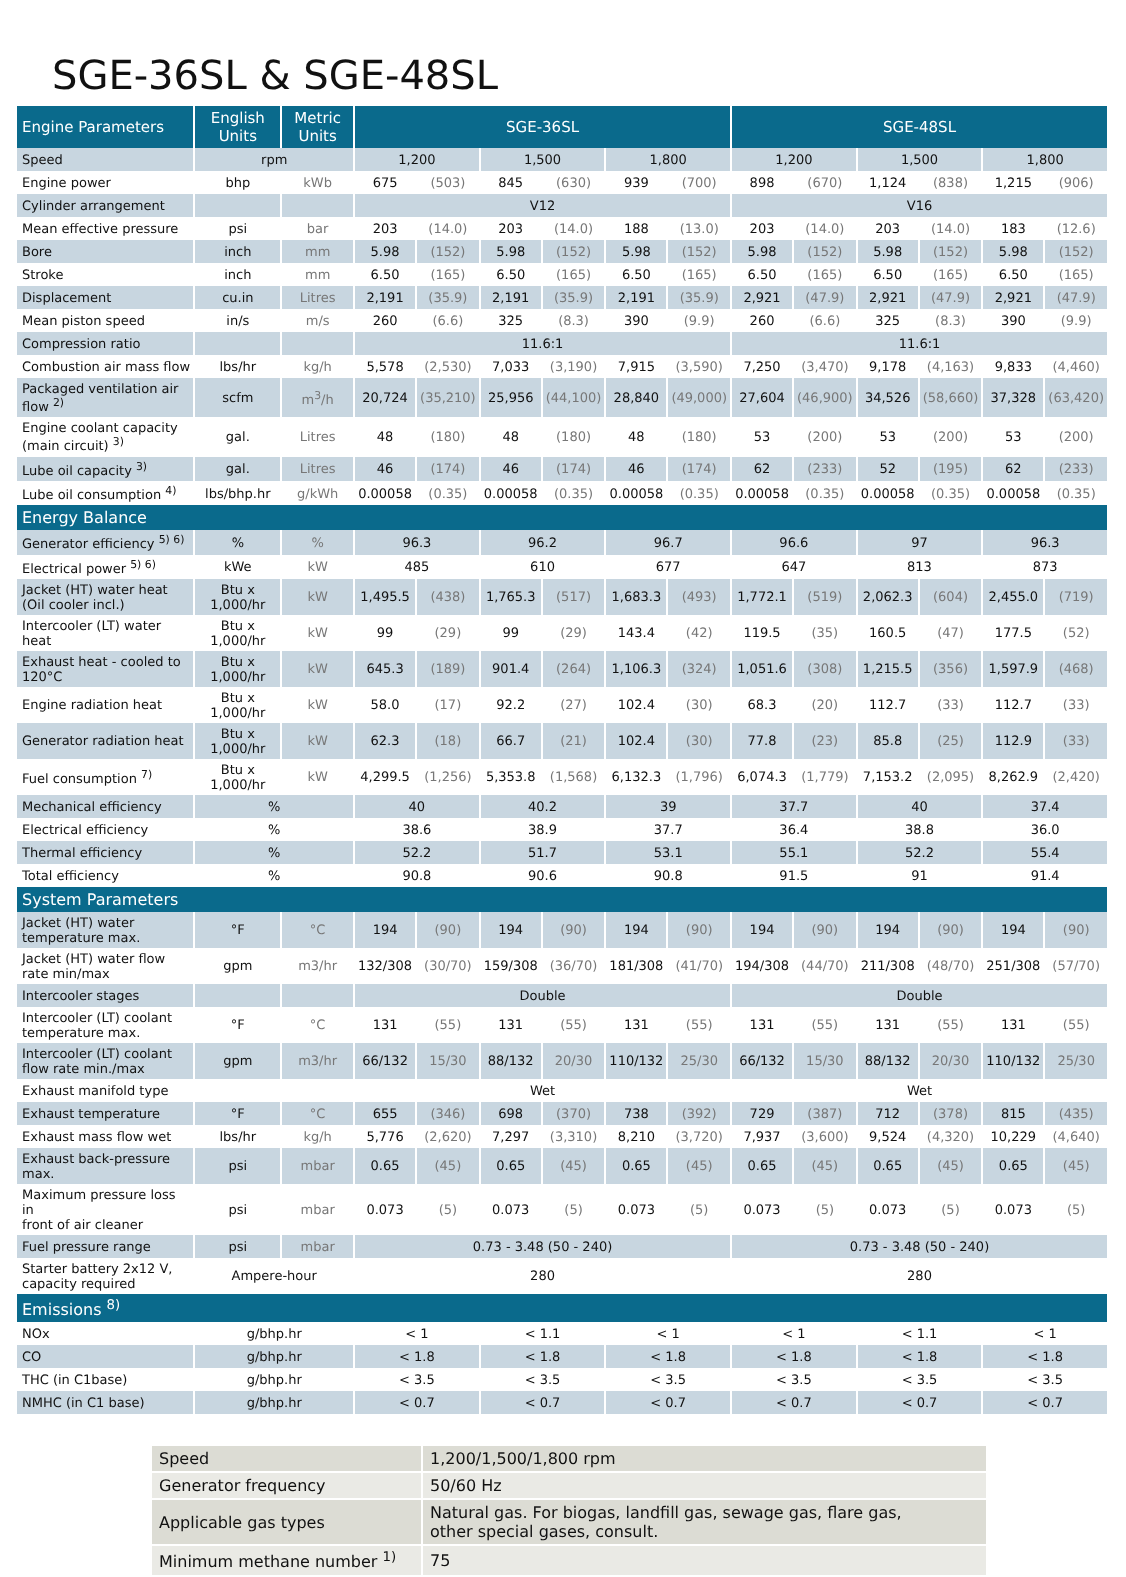SGE-36SL & SGE-48SL
| Engine Parameters | English Units | Metric Units | SGE-36SL | | | | | | SGE-48SL | | | | | |
| --- | --- | --- | --- | --- | --- | --- | --- | --- | --- | --- | --- | --- | --- | --- |
| Speed | rpm | | 1,200 | | 1,500 | | 1,800 | | 1,200 | | 1,500 | | 1,800 | |
| Engine power | bhp | kWb | 675 | (503) | 845 | (630) | 939 | (700) | 898 | (670) | 1,124 | (838) | 1,215 | (906) |
| Cylinder arrangement | | | V12 | | | | | | V16 | | | | | |
| Mean effective pressure | psi | bar | 203 | (14.0) | 203 | (14.0) | 188 | (13.0) | 203 | (14.0) | 203 | (14.0) | 183 | (12.6) |
| Bore | inch | mm | 5.98 | (152) | 5.98 | (152) | 5.98 | (152) | 5.98 | (152) | 5.98 | (152) | 5.98 | (152) |
| Stroke | inch | mm | 6.50 | (165) | 6.50 | (165) | 6.50 | (165) | 6.50 | (165) | 6.50 | (165) | 6.50 | (165) |
| Displacement | cu.in | Litres | 2,191 | (35.9) | 2,191 | (35.9) | 2,191 | (35.9) | 2,921 | (47.9) | 2,921 | (47.9) | 2,921 | (47.9) |
| Mean piston speed | in/s | m/s | 260 | (6.6) | 325 | (8.3) | 390 | (9.9) | 260 | (6.6) | 325 | (8.3) | 390 | (9.9) |
| Compression ratio | | | 11.6:1 | | | | | | 11.6:1 | | | | | |
| Combustion air mass flow | lbs/hr | kg/h | 5,578 | (2,530) | 7,033 | (3,190) | 7,915 | (3,590) | 7,250 | (3,470) | 9,178 | (4,163) | 9,833 | (4,460) |
| Packaged ventilation air flow <sup>2)</sup> | scfm | m<sup>3</sup>/h | 20,724 | (35,210) | 25,956 | (44,100) | 28,840 | (49,000) | 27,604 | (46,900) | 34,526 | (58,660) | 37,328 | (63,420) |
| Engine coolant capacity (main circuit) <sup>3)</sup> | gal. | Litres | 48 | (180) | 48 | (180) | 48 | (180) | 53 | (200) | 53 | (200) | 53 | (200) |
| Lube oil capacity <sup>3)</sup> | gal. | Litres | 46 | (174) | 46 | (174) | 46 | (174) | 62 | (233) | 52 | (195) | 62 | (233) |
| Lube oil consumption <sup>4)</sup> | lbs/bhp.hr | g/kWh | 0.00058 | (0.35) | 0.00058 | (0.35) | 0.00058 | (0.35) | 0.00058 | (0.35) | 0.00058 | (0.35) | 0.00058 | (0.35) |
| Energy Balance | | | | | | | | | | | | | | |
| Generator efficiency <sup>5) 6)</sup> | % | % | 96.3 | | 96.2 | | 96.7 | | 96.6 | | 97 | | 96.3 | |
| Electrical power <sup>5) 6)</sup> | kWe | kW | 485 | | 610 | | 677 | | 647 | | 813 | | 873 | |
| Jacket (HT) water heat (Oil cooler incl.) | Btu x 1,000/hr | kW | 1,495.5 | (438) | 1,765.3 | (517) | 1,683.3 | (493) | 1,772.1 | (519) | 2,062.3 | (604) | 2,455.0 | (719) |
| Intercooler (LT) water heat | Btu x 1,000/hr | kW | 99 | (29) | 99 | (29) | 143.4 | (42) | 119.5 | (35) | 160.5 | (47) | 177.5 | (52) |
| Exhaust heat - cooled to 120°C | Btu x 1,000/hr | kW | 645.3 | (189) | 901.4 | (264) | 1,106.3 | (324) | 1,051.6 | (308) | 1,215.5 | (356) | 1,597.9 | (468) |
| Engine radiation heat | Btu x 1,000/hr | kW | 58.0 | (17) | 92.2 | (27) | 102.4 | (30) | 68.3 | (20) | 112.7 | (33) | 112.7 | (33) |
| Generator radiation heat | Btu x 1,000/hr | kW | 62.3 | (18) | 66.7 | (21) | 102.4 | (30) | 77.8 | (23) | 85.8 | (25) | 112.9 | (33) |
| Fuel consumption <sup>7)</sup> | Btu x 1,000/hr | kW | 4,299.5 | (1,256) | 5,353.8 | (1,568) | 6,132.3 | (1,796) | 6,074.3 | (1,779) | 7,153.2 | (2,095) | 8,262.9 | (2,420) |
| Mechanical efficiency | % | | 40 | | 40.2 | | 39 | | 37.7 | | 40 | | 37.4 | |
| Electrical efficiency | % | | 38.6 | | 38.9 | | 37.7 | | 36.4 | | 38.8 | | 36.0 | |
| Thermal efficiency | % | | 52.2 | | 51.7 | | 53.1 | | 55.1 | | 52.2 | | 55.4 | |
| Total efficiency | % | | 90.8 | | 90.6 | | 90.8 | | 91.5 | | 91 | | 91.4 | |
| System Parameters | | | | | | | | | | | | | | |
| Jacket (HT) water temperature max. | °F | °C | 194 | (90) | 194 | (90) | 194 | (90) | 194 | (90) | 194 | (90) | 194 | (90) |
| Jacket (HT) water flow rate min/max | gpm | m3/hr | 132/308 | (30/70) | 159/308 | (36/70) | 181/308 | (41/70) | 194/308 | (44/70) | 211/308 | (48/70) | 251/308 | (57/70) |
| Intercooler stages | | | Double | | | | | | Double | | | | | |
| Intercooler (LT) coolant temperature max. | °F | °C | 131 | (55) | 131 | (55) | 131 | (55) | 131 | (55) | 131 | (55) | 131 | (55) |
| Intercooler (LT) coolant flow rate min./max | gpm | m3/hr | 66/132 | 15/30 | 88/132 | 20/30 | 110/132 | 25/30 | 66/132 | 15/30 | 88/132 | 20/30 | 110/132 | 25/30 |
| Exhaust manifold type | | | Wet | | | | | | Wet | | | | | |
| Exhaust temperature | °F | °C | 655 | (346) | 698 | (370) | 738 | (392) | 729 | (387) | 712 | (378) | 815 | (435) |
| Exhaust mass flow wet | lbs/hr | kg/h | 5,776 | (2,620) | 7,297 | (3,310) | 8,210 | (3,720) | 7,937 | (3,600) | 9,524 | (4,320) | 10,229 | (4,640) |
| Exhaust back-pressure max. | psi | mbar | 0.65 | (45) | 0.65 | (45) | 0.65 | (45) | 0.65 | (45) | 0.65 | (45) | 0.65 | (45) |
| Maximum pressure loss in front of air cleaner | psi | mbar | 0.073 | (5) | 0.073 | (5) | 0.073 | (5) | 0.073 | (5) | 0.073 | (5) | 0.073 | (5) |
| Fuel pressure range | psi | mbar | 0.73 - 3.48 (50 - 240) | | | | | | 0.73 - 3.48 (50 - 240) | | | | | |
| Starter battery 2x12 V, capacity required | Ampere-hour | | 280 | | | | | | 280 | | | | | |
| Emissions <sup>8)</sup> | | | | | | | | | | | | | | |
| NOx | g/bhp.hr | | < 1 | | < 1.1 | | < 1 | | < 1 | | < 1.1 | | < 1 | |
| CO | g/bhp.hr | | < 1.8 | | < 1.8 | | < 1.8 | | < 1.8 | | < 1.8 | | < 1.8 | |
| THC (in C1base) | g/bhp.hr | | < 3.5 | | < 3.5 | | < 3.5 | | < 3.5 | | < 3.5 | | < 3.5 | |
| NMHC (in C1 base) | g/bhp.hr | | < 0.7 | | < 0.7 | | < 0.7 | | < 0.7 | | < 0.7 | | < 0.7 | |
| Speed | 1,200/1,500/1,800 rpm |
| Generator frequency | 50/60 Hz |
| Applicable gas types | Natural gas. For biogas, landfill gas, sewage gas, flare gas, other special gases, consult. |
| Minimum methane number <sup>1)</sup> | 75 |